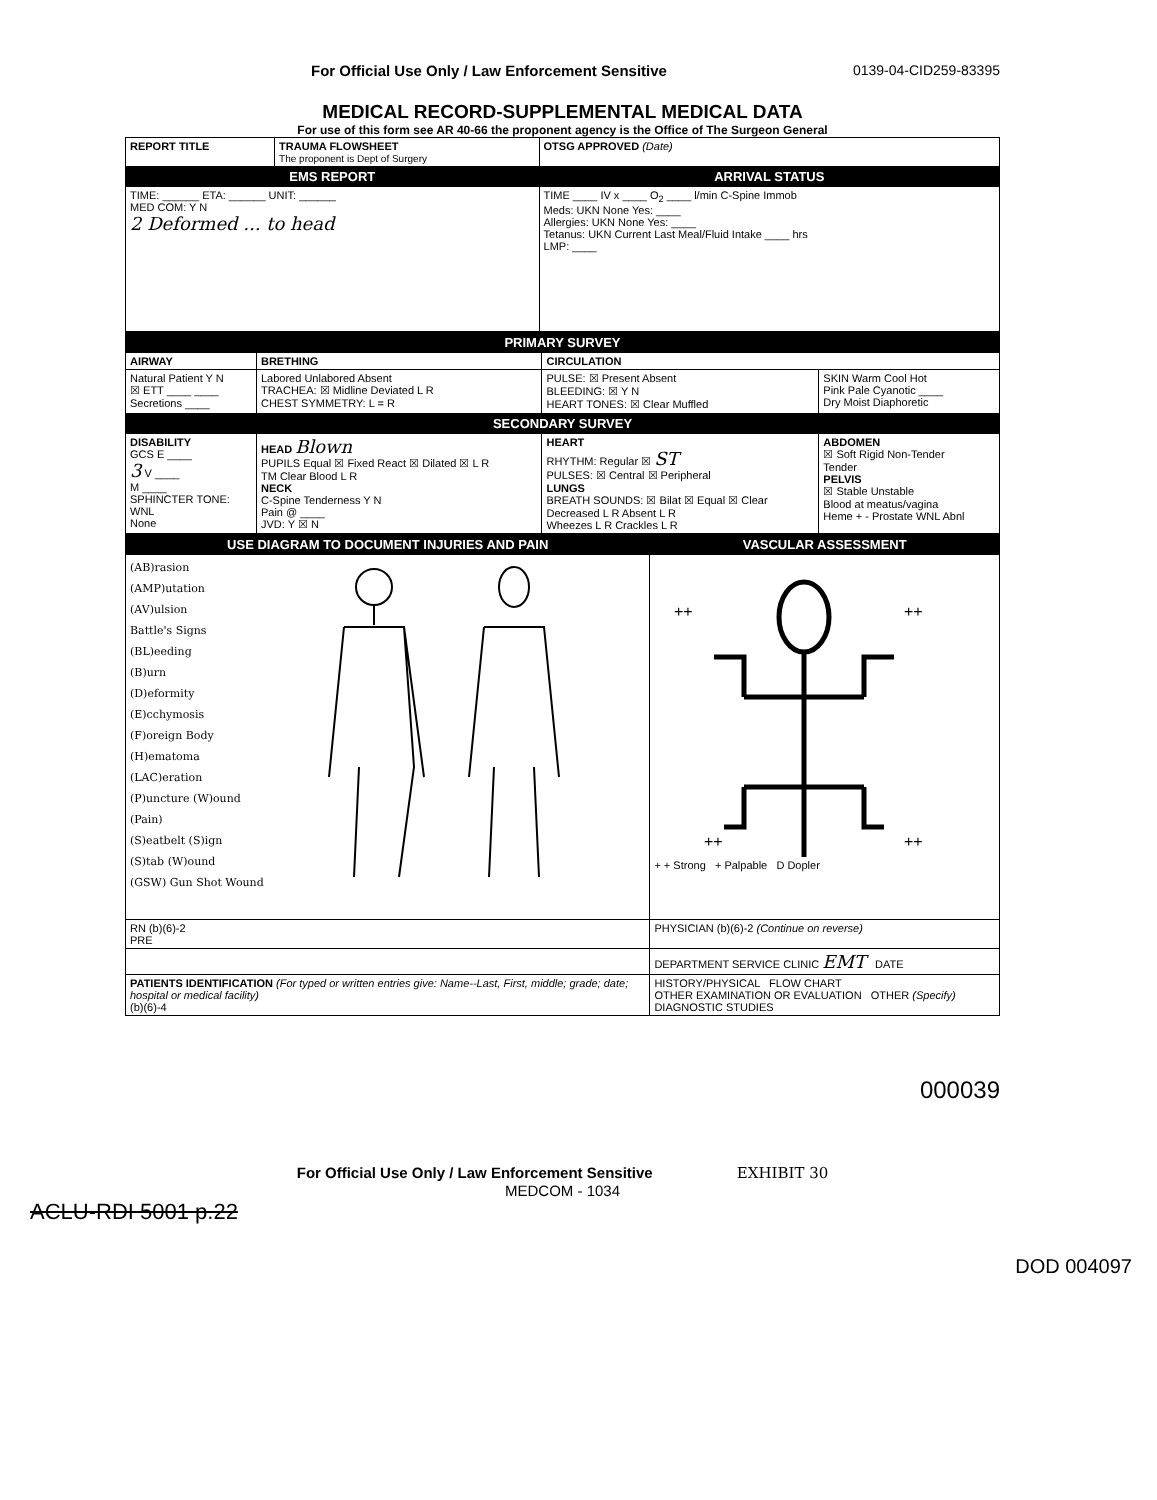For Official Use Only / Law Enforcement Sensitive 0139-04-CID259-83395
MEDICAL RECORD-SUPPLEMENTAL MEDICAL DATA
For use of this form see AR 40-66 the proponent agency is the Office of The Surgeon General
| REPORT TITLE | TRAUMA FLOWSHEET The proponent is Dept of Surgery | OTSG APPROVED (Date) |
| EMS REPORT | | ARRIVAL STATUS |
| TIME: ______ ETA: ______ UNIT: ______ MED COM: Y N 2 Deformed ... to head | | TIME ____ IV x ____ O<sub>2</sub> ____ l/min C-Spine Immob Meds: UKN None Yes: ____ Allergies: UKN None Yes: ____ Tetanus: UKN Current Last Meal/Fluid Intake ____ hrs LMP: ____ |
| PRIMARY SURVEY | | | |
| AIRWAY | BRETHING | CIRCULATION | |
| Natural Patient Y N ☒ ETT ____ ____ Secretions ____ | Labored Unlabored Absent TRACHEA: ☒ Midline Deviated L R CHEST SYMMETRY: L = R | PULSE: ☒ Present Absent BLEEDING: ☒ Y N HEART TONES: ☒ Clear Muffled | SKIN Warm Cool Hot Pink Pale Cyanotic ____ Dry Moist Diaphoretic |
| SECONDARY SURVEY | | | |
| DISABILITY GCS E ____ 3 V ____ M ____ SPHINCTER TONE: WNL None | HEAD Blown PUPILS Equal ☒ Fixed React ☒ Dilated ☒ L R TM Clear Blood L R NECK C-Spine Tenderness Y N Pain @ ____ JVD: Y ☒ N | HEART RHYTHM: Regular ☒ ST PULSES: ☒ Central ☒ Peripheral LUNGS BREATH SOUNDS: ☒ Bilat ☒ Equal ☒ Clear Decreased L R Absent L R Wheezes L R Crackles L R | ABDOMEN ☒ Soft Rigid Non-Tender Tender PELVIS ☒ Stable Unstable Blood at meatus/vagina Heme + - Prostate WNL Abnl |
| USE DIAGRAM TO DOCUMENT INJURIES AND PAIN | VASCULAR ASSESSMENT |
| (AB)rasion (AMP)utation (AV)ulsion Battle's Signs (BL)eeding (B)urn (D)eformity (E)cchymosis (F)oreign Body (H)ematoma (LAC)eration (P)uncture (W)ound (Pain) (S)eatbelt (S)ign (S)tab (W)ound (GSW) Gun Shot Wound | ++ ++ ++ ++ + + Strong + Palpable D Dopler |
| RN (b)(6)-2 PRE | PHYSICIAN (b)(6)-2 (Continue on reverse) |
| | DEPARTMENT SERVICE CLINIC EMT DATE |
| PATIENTS IDENTIFICATION (For typed or written entries give: Name--Last, First, middle; grade; date; hospital or medical facility) (b)(6)-4 | HISTORY/PHYSICAL FLOW CHART OTHER EXAMINATION OR EVALUATION OTHER (Specify) DIAGNOSTIC STUDIES |
000039
For Official Use Only / Law Enforcement Sensitive EXHIBIT 30
MEDCOM - 1034
ACLU-RDI 5001 p.22
DOD 004097